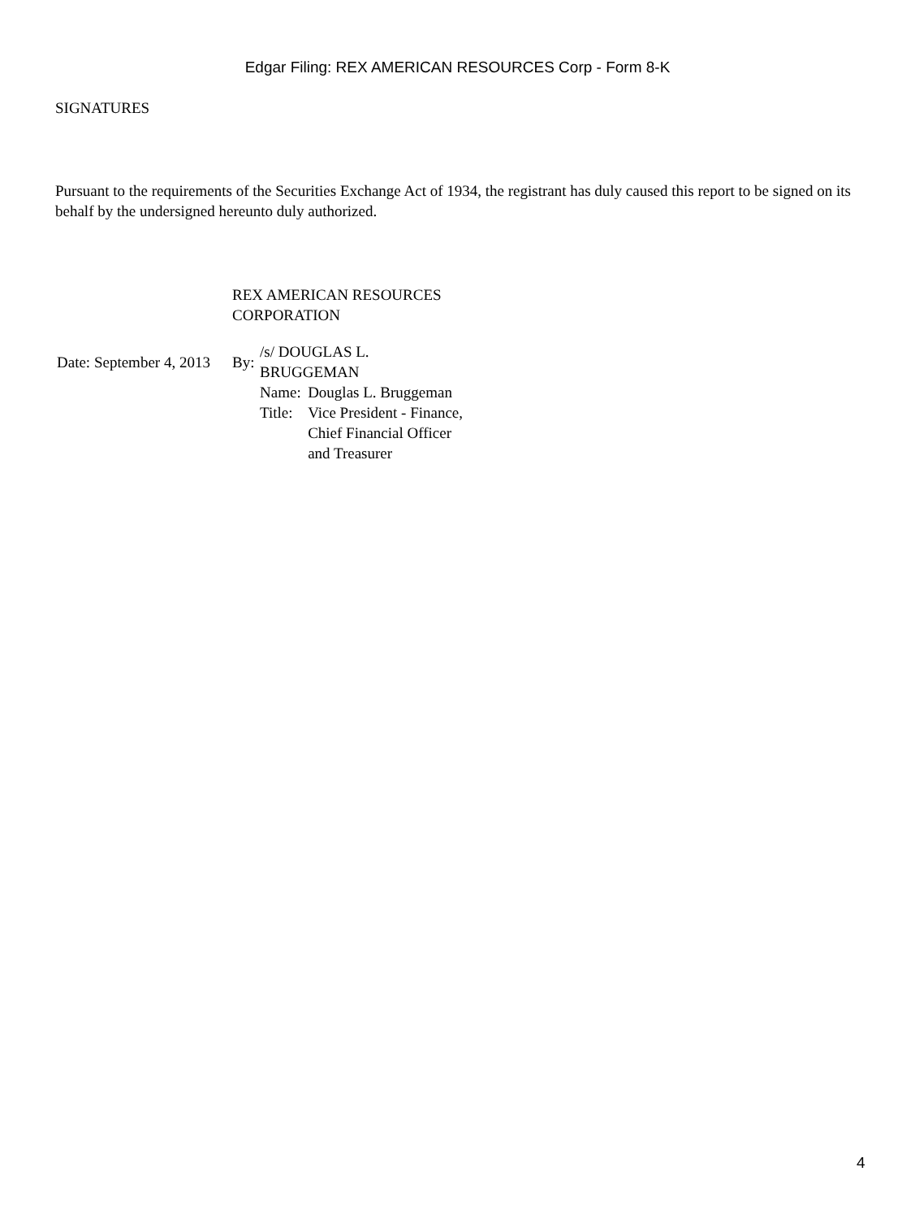Edgar Filing: REX AMERICAN RESOURCES Corp - Form 8-K
SIGNATURES
Pursuant to the requirements of the Securities Exchange Act of 1934, the registrant has duly caused this report to be signed on its behalf by the undersigned hereunto duly authorized.
| | REX AMERICAN RESOURCES CORPORATION | | |
| Date: September 4, 2013 | By: | /s/ DOUGLAS L. BRUGGEMAN | |
| | | Name: | Douglas L. Bruggeman |
| | | Title: | Vice President - Finance, Chief Financial Officer and Treasurer |
4